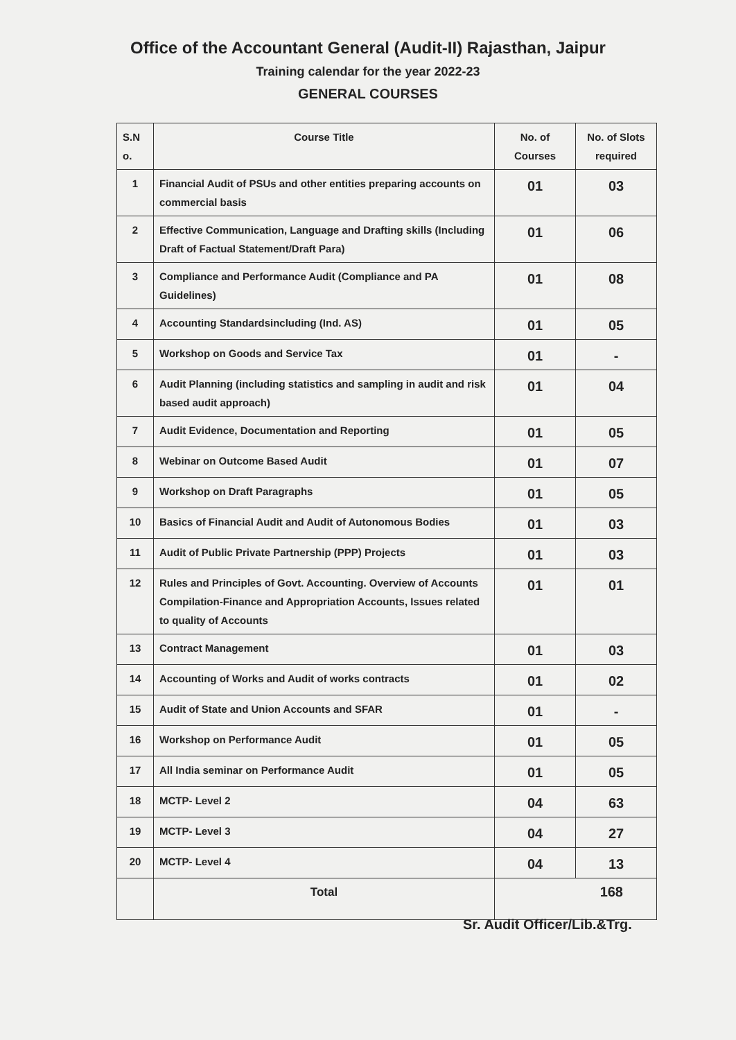Office of the Accountant General (Audit-II) Rajasthan, Jaipur
Training calendar for the year 2022-23
GENERAL COURSES
| S.N o. | Course Title | No. of Courses | No. of Slots required |
| --- | --- | --- | --- |
| 1 | Financial Audit of PSUs and other entities preparing accounts on commercial basis | 01 | 03 |
| 2 | Effective Communication, Language and Drafting skills (Including Draft of Factual Statement/Draft Para) | 01 | 06 |
| 3 | Compliance and Performance Audit (Compliance and PA Guidelines) | 01 | 08 |
| 4 | Accounting Standardsincluding (Ind. AS) | 01 | 05 |
| 5 | Workshop on Goods and Service Tax | 01 | - |
| 6 | Audit Planning (including statistics and sampling in audit and risk based audit approach) | 01 | 04 |
| 7 | Audit Evidence, Documentation and Reporting | 01 | 05 |
| 8 | Webinar on Outcome Based Audit | 01 | 07 |
| 9 | Workshop on Draft Paragraphs | 01 | 05 |
| 10 | Basics of Financial Audit and Audit of Autonomous Bodies | 01 | 03 |
| 11 | Audit of Public Private Partnership (PPP) Projects | 01 | 03 |
| 12 | Rules and Principles of Govt. Accounting. Overview of Accounts Compilation-Finance and Appropriation Accounts, Issues related to quality of Accounts | 01 | 01 |
| 13 | Contract Management | 01 | 03 |
| 14 | Accounting of Works and Audit of works contracts | 01 | 02 |
| 15 | Audit of State and Union Accounts and SFAR | 01 | - |
| 16 | Workshop on Performance Audit | 01 | 05 |
| 17 | All India seminar on Performance Audit | 01 | 05 |
| 18 | MCTP- Level 2 | 04 | 63 |
| 19 | MCTP- Level 3 | 04 | 27 |
| 20 | MCTP- Level 4 | 04 | 13 |
| | Total | 168 | |
Sr. Audit Officer/Lib.&Trg.